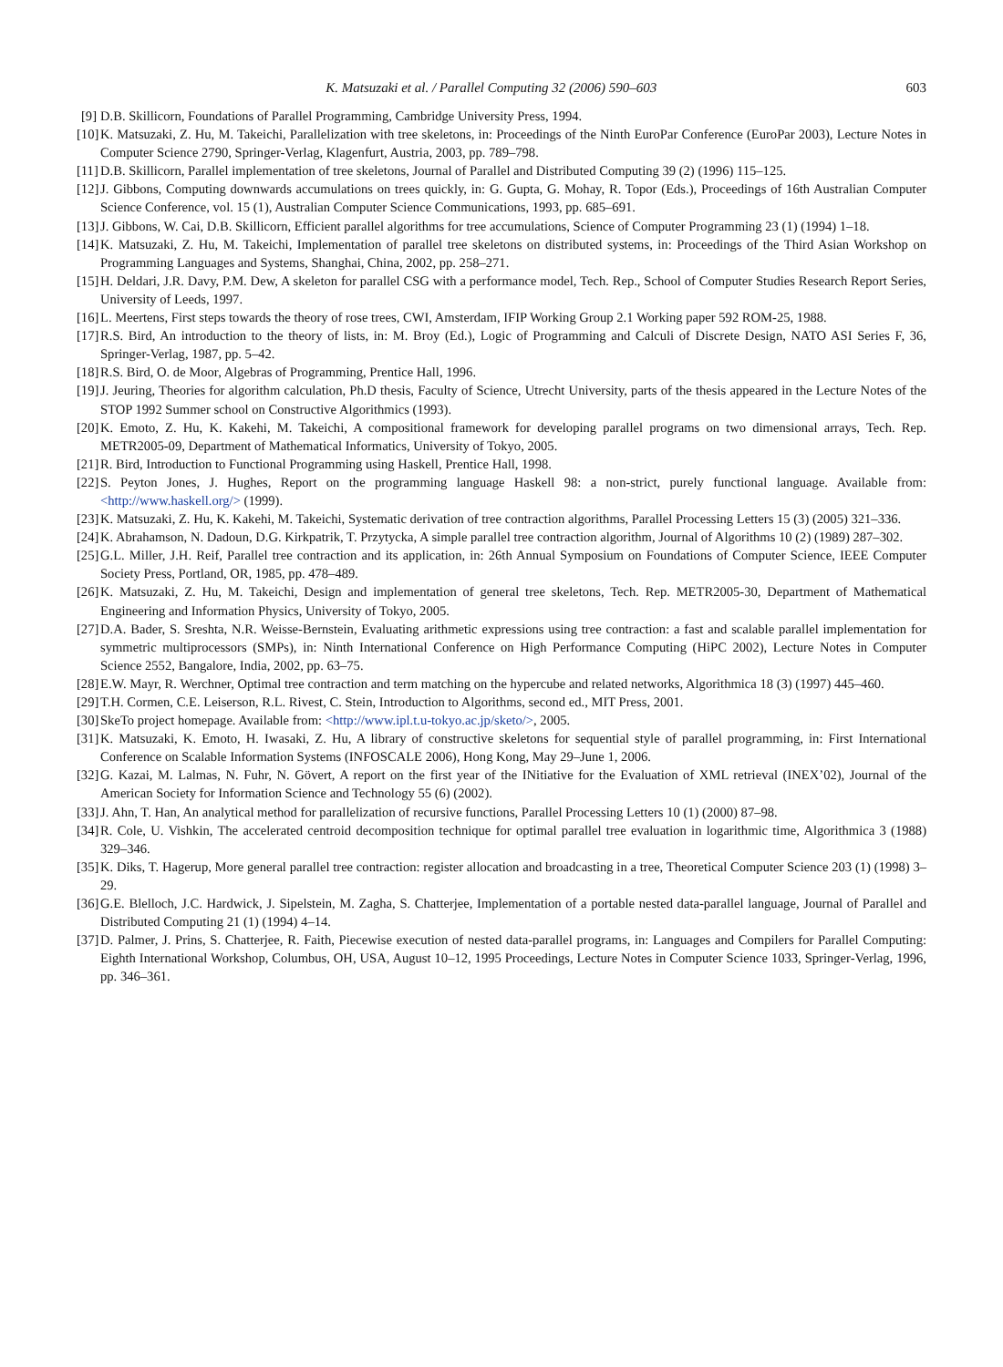K. Matsuzaki et al. / Parallel Computing 32 (2006) 590–603 603
[9] D.B. Skillicorn, Foundations of Parallel Programming, Cambridge University Press, 1994.
[10] K. Matsuzaki, Z. Hu, M. Takeichi, Parallelization with tree skeletons, in: Proceedings of the Ninth EuroPar Conference (EuroPar 2003), Lecture Notes in Computer Science 2790, Springer-Verlag, Klagenfurt, Austria, 2003, pp. 789–798.
[11] D.B. Skillicorn, Parallel implementation of tree skeletons, Journal of Parallel and Distributed Computing 39 (2) (1996) 115–125.
[12] J. Gibbons, Computing downwards accumulations on trees quickly, in: G. Gupta, G. Mohay, R. Topor (Eds.), Proceedings of 16th Australian Computer Science Conference, vol. 15 (1), Australian Computer Science Communications, 1993, pp. 685–691.
[13] J. Gibbons, W. Cai, D.B. Skillicorn, Efficient parallel algorithms for tree accumulations, Science of Computer Programming 23 (1) (1994) 1–18.
[14] K. Matsuzaki, Z. Hu, M. Takeichi, Implementation of parallel tree skeletons on distributed systems, in: Proceedings of the Third Asian Workshop on Programming Languages and Systems, Shanghai, China, 2002, pp. 258–271.
[15] H. Deldari, J.R. Davy, P.M. Dew, A skeleton for parallel CSG with a performance model, Tech. Rep., School of Computer Studies Research Report Series, University of Leeds, 1997.
[16] L. Meertens, First steps towards the theory of rose trees, CWI, Amsterdam, IFIP Working Group 2.1 Working paper 592 ROM-25, 1988.
[17] R.S. Bird, An introduction to the theory of lists, in: M. Broy (Ed.), Logic of Programming and Calculi of Discrete Design, NATO ASI Series F, 36, Springer-Verlag, 1987, pp. 5–42.
[18] R.S. Bird, O. de Moor, Algebras of Programming, Prentice Hall, 1996.
[19] J. Jeuring, Theories for algorithm calculation, Ph.D thesis, Faculty of Science, Utrecht University, parts of the thesis appeared in the Lecture Notes of the STOP 1992 Summer school on Constructive Algorithmics (1993).
[20] K. Emoto, Z. Hu, K. Kakehi, M. Takeichi, A compositional framework for developing parallel programs on two dimensional arrays, Tech. Rep. METR2005-09, Department of Mathematical Informatics, University of Tokyo, 2005.
[21] R. Bird, Introduction to Functional Programming using Haskell, Prentice Hall, 1998.
[22] S. Peyton Jones, J. Hughes, Report on the programming language Haskell 98: a non-strict, purely functional language. Available from: <http://www.haskell.org/> (1999).
[23] K. Matsuzaki, Z. Hu, K. Kakehi, M. Takeichi, Systematic derivation of tree contraction algorithms, Parallel Processing Letters 15 (3) (2005) 321–336.
[24] K. Abrahamson, N. Dadoun, D.G. Kirkpatrik, T. Przytycka, A simple parallel tree contraction algorithm, Journal of Algorithms 10 (2) (1989) 287–302.
[25] G.L. Miller, J.H. Reif, Parallel tree contraction and its application, in: 26th Annual Symposium on Foundations of Computer Science, IEEE Computer Society Press, Portland, OR, 1985, pp. 478–489.
[26] K. Matsuzaki, Z. Hu, M. Takeichi, Design and implementation of general tree skeletons, Tech. Rep. METR2005-30, Department of Mathematical Engineering and Information Physics, University of Tokyo, 2005.
[27] D.A. Bader, S. Sreshta, N.R. Weisse-Bernstein, Evaluating arithmetic expressions using tree contraction: a fast and scalable parallel implementation for symmetric multiprocessors (SMPs), in: Ninth International Conference on High Performance Computing (HiPC 2002), Lecture Notes in Computer Science 2552, Bangalore, India, 2002, pp. 63–75.
[28] E.W. Mayr, R. Werchner, Optimal tree contraction and term matching on the hypercube and related networks, Algorithmica 18 (3) (1997) 445–460.
[29] T.H. Cormen, C.E. Leiserson, R.L. Rivest, C. Stein, Introduction to Algorithms, second ed., MIT Press, 2001.
[30] SkeTo project homepage. Available from: <http://www.ipl.t.u-tokyo.ac.jp/sketo/>, 2005.
[31] K. Matsuzaki, K. Emoto, H. Iwasaki, Z. Hu, A library of constructive skeletons for sequential style of parallel programming, in: First International Conference on Scalable Information Systems (INFOSCALE 2006), Hong Kong, May 29–June 1, 2006.
[32] G. Kazai, M. Lalmas, N. Fuhr, N. Gövert, A report on the first year of the INitiative for the Evaluation of XML retrieval (INEX’02), Journal of the American Society for Information Science and Technology 55 (6) (2002).
[33] J. Ahn, T. Han, An analytical method for parallelization of recursive functions, Parallel Processing Letters 10 (1) (2000) 87–98.
[34] R. Cole, U. Vishkin, The accelerated centroid decomposition technique for optimal parallel tree evaluation in logarithmic time, Algorithmica 3 (1988) 329–346.
[35] K. Diks, T. Hagerup, More general parallel tree contraction: register allocation and broadcasting in a tree, Theoretical Computer Science 203 (1) (1998) 3–29.
[36] G.E. Blelloch, J.C. Hardwick, J. Sipelstein, M. Zagha, S. Chatterjee, Implementation of a portable nested data-parallel language, Journal of Parallel and Distributed Computing 21 (1) (1994) 4–14.
[37] D. Palmer, J. Prins, S. Chatterjee, R. Faith, Piecewise execution of nested data-parallel programs, in: Languages and Compilers for Parallel Computing: Eighth International Workshop, Columbus, OH, USA, August 10–12, 1995 Proceedings, Lecture Notes in Computer Science 1033, Springer-Verlag, 1996, pp. 346–361.